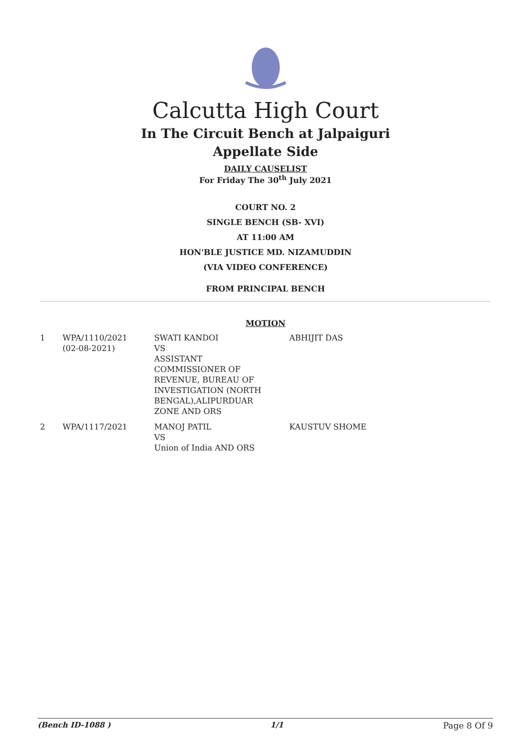Calcutta High Court
In The Circuit Bench at Jalpaiguri
Appellate Side
DAILY CAUSELIST
For Friday The 30<sup>th</sup> July 2021
COURT NO. 2
SINGLE BENCH (SB- XVI)
AT 11:00 AM
HON'BLE JUSTICE MD. NIZAMUDDIN
(VIA VIDEO CONFERENCE)
FROM PRINCIPAL BENCH
MOTION
| 1 | WPA/1110/2021 (02-08-2021) | SWATI KANDOI VS ASSISTANT COMMISSIONER OF REVENUE, BUREAU OF INVESTIGATION (NORTH BENGAL),ALIPURDUAR ZONE AND ORS | ABHIJIT DAS |
| 2 | WPA/1117/2021 | MANOJ PATIL VS Union of India AND ORS | KAUSTUV SHOME |
(Bench ID-1088 ) 1/1 Page 8 Of 9